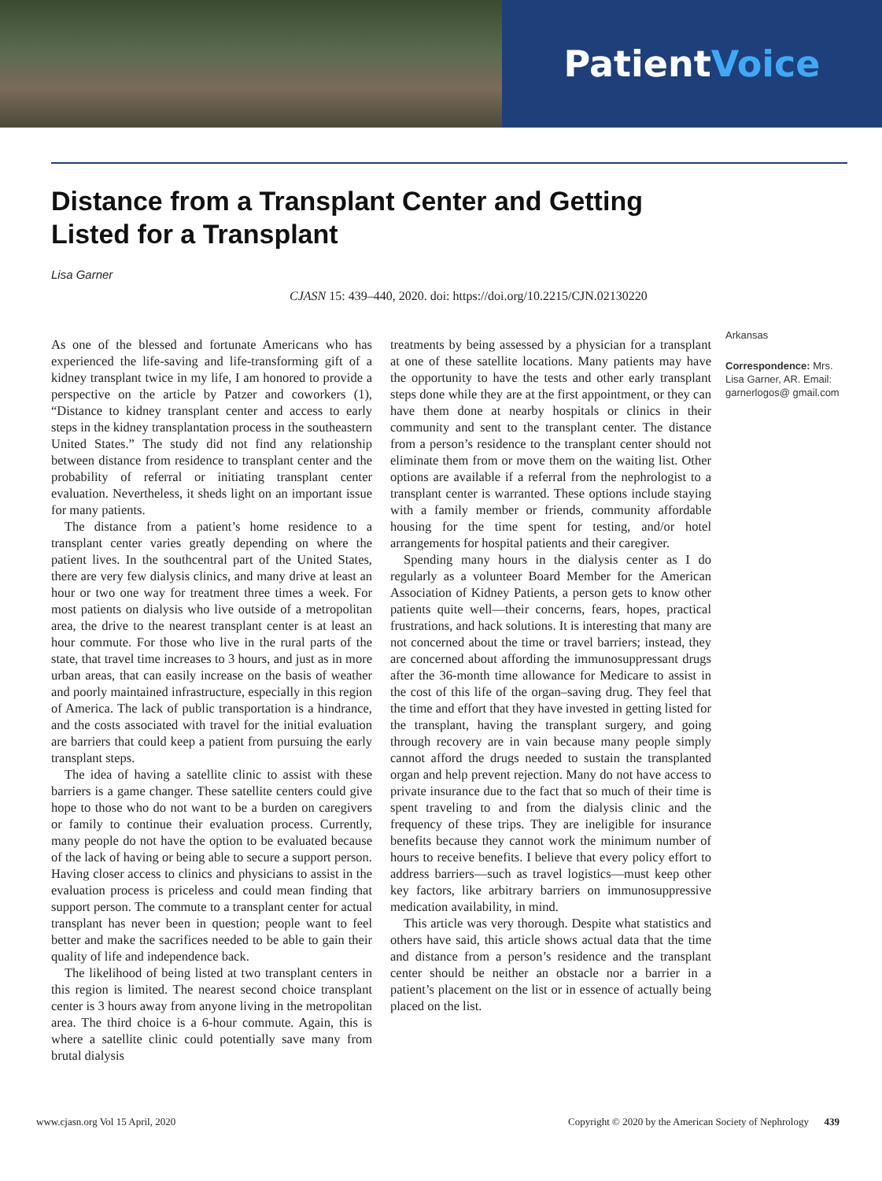Patient Voice
Distance from a Transplant Center and Getting Listed for a Transplant
Lisa Garner
CJASN 15: 439–440, 2020. doi: https://doi.org/10.2215/CJN.02130220
As one of the blessed and fortunate Americans who has experienced the life-saving and life-transforming gift of a kidney transplant twice in my life, I am honored to provide a perspective on the article by Patzer and coworkers (1), “Distance to kidney transplant center and access to early steps in the kidney transplantation process in the southeastern United States.” The study did not find any relationship between distance from residence to transplant center and the probability of referral or initiating transplant center evaluation. Nevertheless, it sheds light on an important issue for many patients.
The distance from a patient’s home residence to a transplant center varies greatly depending on where the patient lives. In the southcentral part of the United States, there are very few dialysis clinics, and many drive at least an hour or two one way for treatment three times a week. For most patients on dialysis who live outside of a metropolitan area, the drive to the nearest transplant center is at least an hour commute. For those who live in the rural parts of the state, that travel time increases to 3 hours, and just as in more urban areas, that can easily increase on the basis of weather and poorly maintained infrastructure, especially in this region of America. The lack of public transportation is a hindrance, and the costs associated with travel for the initial evaluation are barriers that could keep a patient from pursuing the early transplant steps.
The idea of having a satellite clinic to assist with these barriers is a game changer. These satellite centers could give hope to those who do not want to be a burden on caregivers or family to continue their evaluation process. Currently, many people do not have the option to be evaluated because of the lack of having or being able to secure a support person. Having closer access to clinics and physicians to assist in the evaluation process is priceless and could mean finding that support person. The commute to a transplant center for actual transplant has never been in question; people want to feel better and make the sacrifices needed to be able to gain their quality of life and independence back.
The likelihood of being listed at two transplant centers in this region is limited. The nearest second choice transplant center is 3 hours away from anyone living in the metropolitan area. The third choice is a 6-hour commute. Again, this is where a satellite clinic could potentially save many from brutal dialysis
treatments by being assessed by a physician for a transplant at one of these satellite locations. Many patients may have the opportunity to have the tests and other early transplant steps done while they are at the first appointment, or they can have them done at nearby hospitals or clinics in their community and sent to the transplant center. The distance from a person’s residence to the transplant center should not eliminate them from or move them on the waiting list. Other options are available if a referral from the nephrologist to a transplant center is warranted. These options include staying with a family member or friends, community affordable housing for the time spent for testing, and/or hotel arrangements for hospital patients and their caregiver.
Spending many hours in the dialysis center as I do regularly as a volunteer Board Member for the American Association of Kidney Patients, a person gets to know other patients quite well—their concerns, fears, hopes, practical frustrations, and hack solutions. It is interesting that many are not concerned about the time or travel barriers; instead, they are concerned about affording the immunosuppressant drugs after the 36-month time allowance for Medicare to assist in the cost of this life of the organ–saving drug. They feel that the time and effort that they have invested in getting listed for the transplant, having the transplant surgery, and going through recovery are in vain because many people simply cannot afford the drugs needed to sustain the transplanted organ and help prevent rejection. Many do not have access to private insurance due to the fact that so much of their time is spent traveling to and from the dialysis clinic and the frequency of these trips. They are ineligible for insurance benefits because they cannot work the minimum number of hours to receive benefits. I believe that every policy effort to address barriers—such as travel logistics—must keep other key factors, like arbitrary barriers on immunosuppressive medication availability, in mind.
This article was very thorough. Despite what statistics and others have said, this article shows actual data that the time and distance from a person’s residence and the transplant center should be neither an obstacle nor a barrier in a patient’s placement on the list or in essence of actually being placed on the list.
Arkansas
Correspondence: Mrs. Lisa Garner, AR. Email: garnerlogos@ gmail.com
www.cjasn.org Vol 15 April, 2020 Copyright © 2020 by the American Society of Nephrology 439